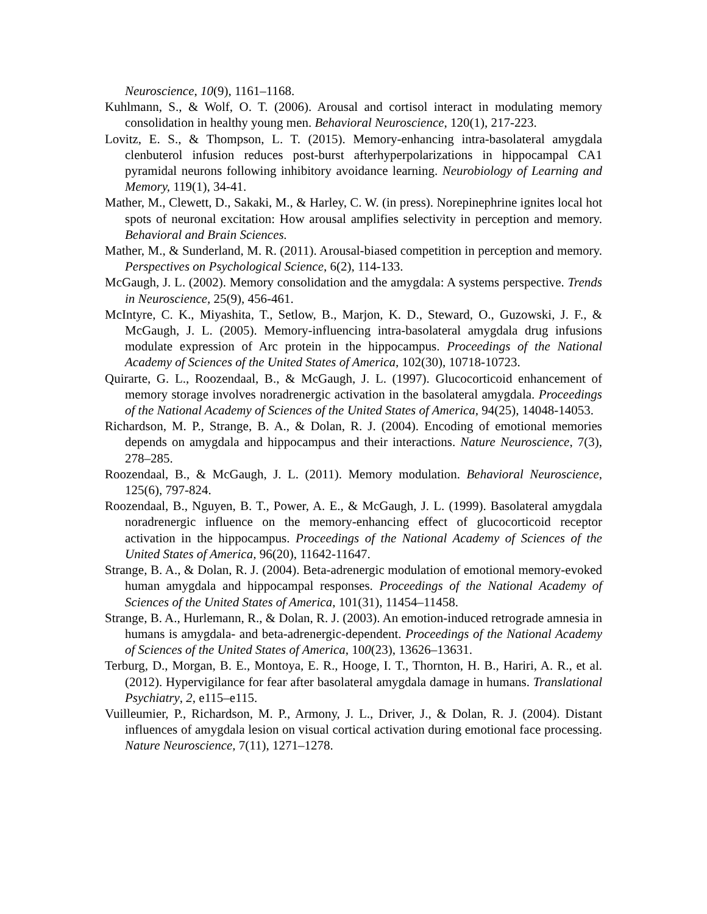Neuroscience, 10(9), 1161–1168.
Kuhlmann, S., & Wolf, O. T. (2006). Arousal and cortisol interact in modulating memory consolidation in healthy young men. Behavioral Neuroscience, 120(1), 217-223.
Lovitz, E. S., & Thompson, L. T. (2015). Memory-enhancing intra-basolateral amygdala clenbuterol infusion reduces post-burst afterhyperpolarizations in hippocampal CA1 pyramidal neurons following inhibitory avoidance learning. Neurobiology of Learning and Memory, 119(1), 34-41.
Mather, M., Clewett, D., Sakaki, M., & Harley, C. W. (in press). Norepinephrine ignites local hot spots of neuronal excitation: How arousal amplifies selectivity in perception and memory. Behavioral and Brain Sciences.
Mather, M., & Sunderland, M. R. (2011). Arousal-biased competition in perception and memory. Perspectives on Psychological Science, 6(2), 114-133.
McGaugh, J. L. (2002). Memory consolidation and the amygdala: A systems perspective. Trends in Neuroscience, 25(9), 456-461.
McIntyre, C. K., Miyashita, T., Setlow, B., Marjon, K. D., Steward, O., Guzowski, J. F., & McGaugh, J. L. (2005). Memory-influencing intra-basolateral amygdala drug infusions modulate expression of Arc protein in the hippocampus. Proceedings of the National Academy of Sciences of the United States of America, 102(30), 10718-10723.
Quirarte, G. L., Roozendaal, B., & McGaugh, J. L. (1997). Glucocorticoid enhancement of memory storage involves noradrenergic activation in the basolateral amygdala. Proceedings of the National Academy of Sciences of the United States of America, 94(25), 14048-14053.
Richardson, M. P., Strange, B. A., & Dolan, R. J. (2004). Encoding of emotional memories depends on amygdala and hippocampus and their interactions. Nature Neuroscience, 7(3), 278–285.
Roozendaal, B., & McGaugh, J. L. (2011). Memory modulation. Behavioral Neuroscience, 125(6), 797-824.
Roozendaal, B., Nguyen, B. T., Power, A. E., & McGaugh, J. L. (1999). Basolateral amygdala noradrenergic influence on the memory-enhancing effect of glucocorticoid receptor activation in the hippocampus. Proceedings of the National Academy of Sciences of the United States of America, 96(20), 11642-11647.
Strange, B. A., & Dolan, R. J. (2004). Beta-adrenergic modulation of emotional memory-evoked human amygdala and hippocampal responses. Proceedings of the National Academy of Sciences of the United States of America, 101(31), 11454–11458.
Strange, B. A., Hurlemann, R., & Dolan, R. J. (2003). An emotion-induced retrograde amnesia in humans is amygdala- and beta-adrenergic-dependent. Proceedings of the National Academy of Sciences of the United States of America, 100(23), 13626–13631.
Terburg, D., Morgan, B. E., Montoya, E. R., Hooge, I. T., Thornton, H. B., Hariri, A. R., et al. (2012). Hypervigilance for fear after basolateral amygdala damage in humans. Translational Psychiatry, 2, e115–e115.
Vuilleumier, P., Richardson, M. P., Armony, J. L., Driver, J., & Dolan, R. J. (2004). Distant influences of amygdala lesion on visual cortical activation during emotional face processing. Nature Neuroscience, 7(11), 1271–1278.